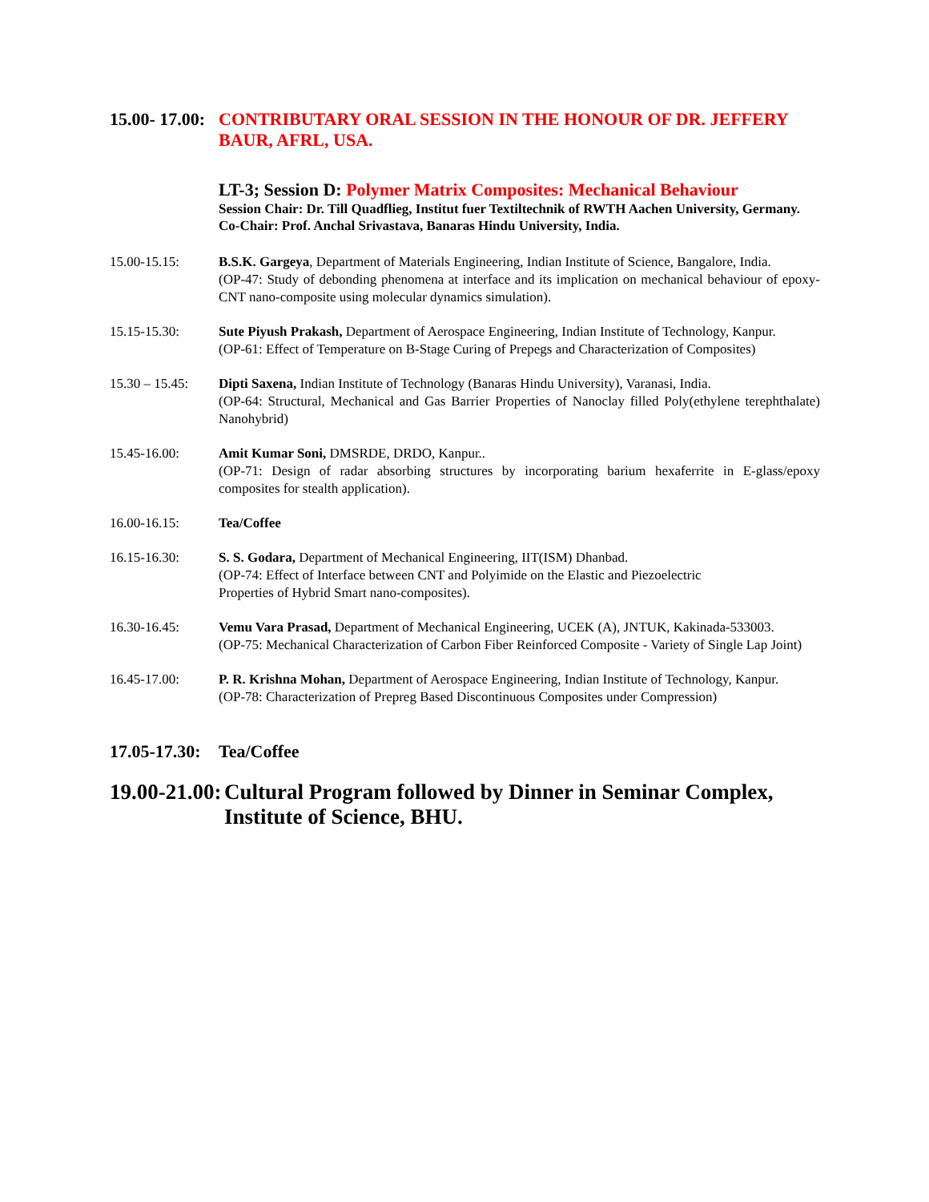15.00- 17.00:
CONTRIBUTARY ORAL SESSION IN THE HONOUR OF DR. JEFFERY BAUR, AFRL, USA.
LT-3; Session D: Polymer Matrix Composites: Mechanical Behaviour
Session Chair: Dr. Till Quadflieg, Institut fuer Textiltechnik of RWTH Aachen University, Germany.
Co-Chair: Prof. Anchal Srivastava, Banaras Hindu University, India.
15.00-15.15: B.S.K. Gargeya, Department of Materials Engineering, Indian Institute of Science, Bangalore, India.
(OP-47: Study of debonding phenomena at interface and its implication on mechanical behaviour of epoxy-CNT nano-composite using molecular dynamics simulation).
15.15-15.30: Sute Piyush Prakash, Department of Aerospace Engineering, Indian Institute of Technology, Kanpur.
(OP-61: Effect of Temperature on B-Stage Curing of Prepegs and Characterization of Composites)
15.30 – 15.45:
Dipti Saxena, Indian Institute of Technology (Banaras Hindu University), Varanasi, India.
(OP-64: Structural, Mechanical and Gas Barrier Properties of Nanoclay filled Poly(ethylene terephthalate) Nanohybrid)
15.45-16.00: Amit Kumar Soni, DMSRDE, DRDO, Kanpur..
(OP-71: Design of radar absorbing structures by incorporating barium hexaferrite in E-glass/epoxy composites for stealth application).
16.00-16.15: Tea/Coffee
16.15-16.30: S. S. Godara, Department of Mechanical Engineering, IIT(ISM) Dhanbad.
(OP-74: Effect of Interface between CNT and Polyimide on the Elastic and Piezoelectric
Properties of Hybrid Smart nano-composites).
16.30-16.45: Vemu Vara Prasad, Department of Mechanical Engineering, UCEK (A), JNTUK, Kakinada-533003.
(OP-75: Mechanical Characterization of Carbon Fiber Reinforced Composite - Variety of Single Lap Joint)
16.45-17.00: P. R. Krishna Mohan, Department of Aerospace Engineering, Indian Institute of Technology, Kanpur.
(OP-78: Characterization of Prepreg Based Discontinuous Composites under Compression)
17.05-17.30:
Tea/Coffee
19.00-21.00:
Cultural Program followed by Dinner in Seminar Complex, Institute of Science, BHU.